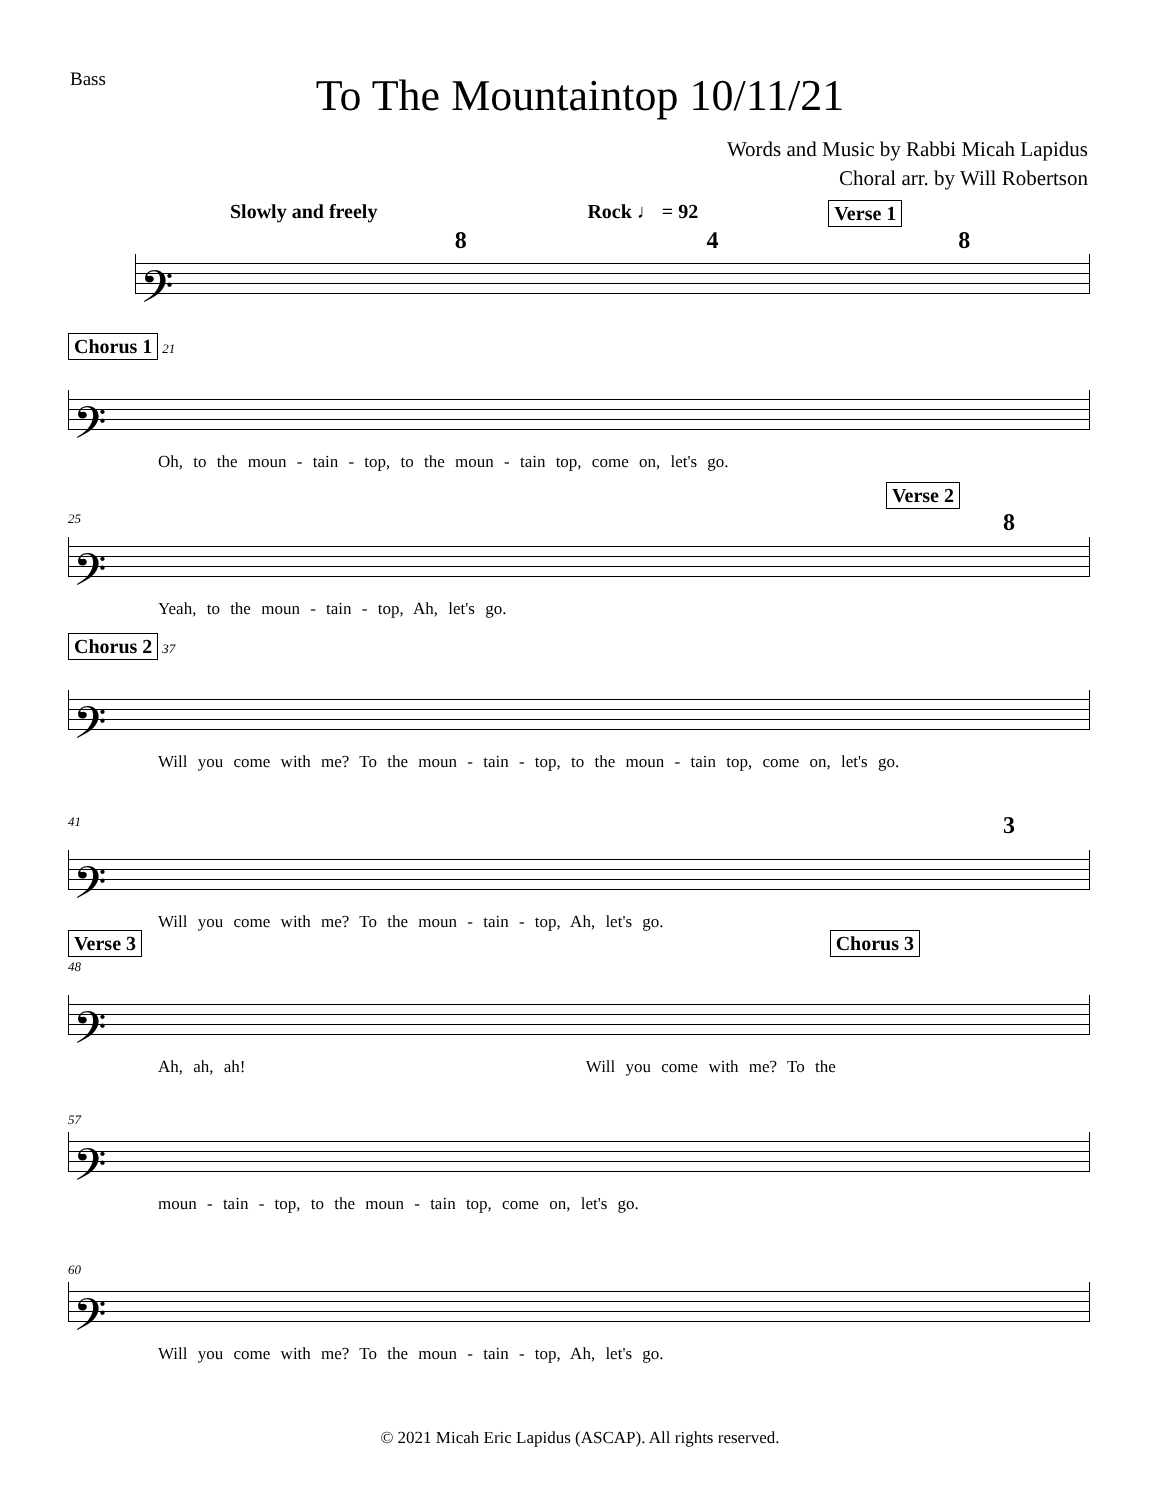Bass
To The Mountaintop 10/11/21
Words and Music by Rabbi Micah Lapidus
Choral arr. by Will Robertson
Slowly and freely Rock ♩ = 92 Verse 1
8 4 8
𝄢
Chorus 1 21
𝄢
Oh, to the moun - tain - top, to the moun - tain top, come on, let's go.
Verse 2
25 8
𝄢
Yeah, to the moun - tain - top, Ah, let's go.
Chorus 2 37
𝄢
Will you come with me? To the moun - tain - top, to the moun - tain top, come on, let's go.
41 3
𝄢
Will you come with me? To the moun - tain - top, Ah, let's go.
Verse 3 Chorus 3
48
𝄢
Ah, ah, ah! Will you come with me? To the
57
𝄢
moun - tain - top, to the moun - tain top, come on, let's go.
60
𝄢
Will you come with me? To the moun - tain - top, Ah, let's go.
© 2021 Micah Eric Lapidus (ASCAP). All rights reserved.